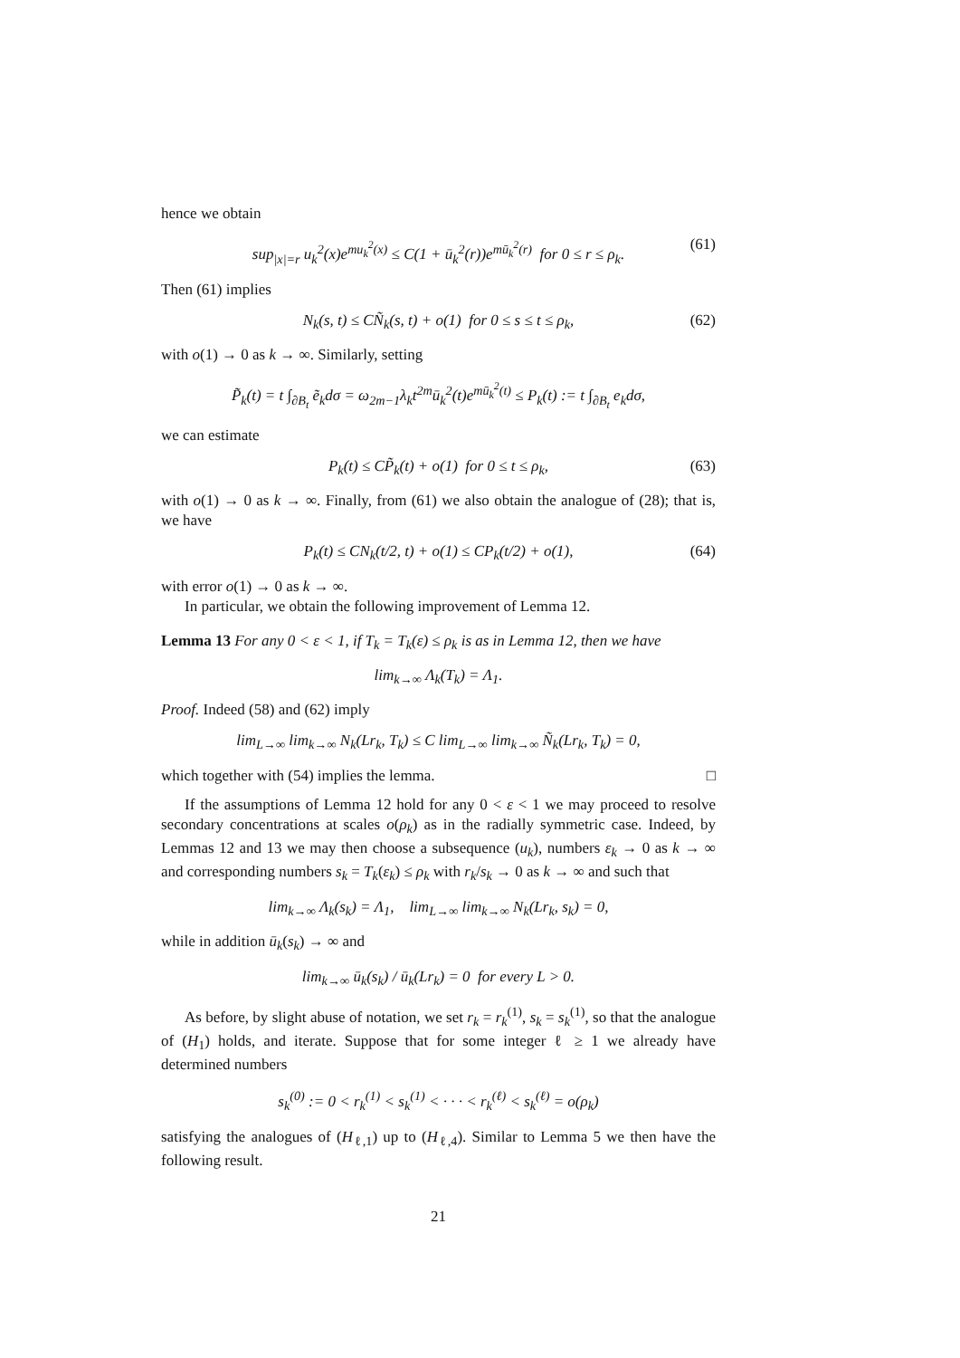hence we obtain
sup<sub>|x|=r</sub> u<sub>k</sub><sup>2</sup>(x)e<sup>mu<sub>k</sub><sup>2</sup>(x)</sup> ≤ C(1 + ū<sub>k</sub><sup>2</sup>(r))e<sup>mū<sub>k</sub><sup>2</sup>(r)</sup> for 0 ≤ r ≤ ρ<sub>k</sub>. (61)
Then (61) implies
N<sub>k</sub>(s, t) ≤ CÑ<sub>k</sub>(s, t) + o(1) for 0 ≤ s ≤ t ≤ ρ<sub>k</sub>, (62)
with o(1) → 0 as k → ∞. Similarly, setting
P̃<sub>k</sub>(t) = t ∫<sub>∂B<sub>t</sub></sub> ẽ<sub>k</sub>dσ = ω<sub>2m−1</sub>λ<sub>k</sub>t<sup>2m</sup>ū<sub>k</sub><sup>2</sup>(t)e<sup>mū<sub>k</sub><sup>2</sup>(t)</sup> ≤ P<sub>k</sub>(t) := t ∫<sub>∂B<sub>t</sub></sub> e<sub>k</sub>dσ,
we can estimate
P<sub>k</sub>(t) ≤ CP̃<sub>k</sub>(t) + o(1) for 0 ≤ t ≤ ρ<sub>k</sub>, (63)
with o(1) → 0 as k → ∞. Finally, from (61) we also obtain the analogue of (28); that is, we have
P<sub>k</sub>(t) ≤ CN<sub>k</sub>(t/2, t) + o(1) ≤ CP<sub>k</sub>(t/2) + o(1), (64)
with error o(1) → 0 as k → ∞.
In particular, we obtain the following improvement of Lemma 12.
Lemma 13 For any 0 < ε < 1, if T<sub>k</sub> = T<sub>k</sub>(ε) ≤ ρ<sub>k</sub> is as in Lemma 12, then we have
lim<sub>k→∞</sub> Λ<sub>k</sub>(T<sub>k</sub>) = Λ<sub>1</sub>.
Proof. Indeed (58) and (62) imply
lim<sub>L→∞</sub> lim<sub>k→∞</sub> N<sub>k</sub>(Lr<sub>k</sub>, T<sub>k</sub>) ≤ C lim<sub>L→∞</sub> lim<sub>k→∞</sub> Ñ<sub>k</sub>(Lr<sub>k</sub>, T<sub>k</sub>) = 0,
which together with (54) implies the lemma. □
If the assumptions of Lemma 12 hold for any 0 < ε < 1 we may proceed to resolve secondary concentrations at scales o(ρ<sub>k</sub>) as in the radially symmetric case. Indeed, by Lemmas 12 and 13 we may then choose a subsequence (u<sub>k</sub>), numbers ε<sub>k</sub> → 0 as k → ∞ and corresponding numbers s<sub>k</sub> = T<sub>k</sub>(ε<sub>k</sub>) ≤ ρ<sub>k</sub> with r<sub>k</sub>/s<sub>k</sub> → 0 as k → ∞ and such that
lim<sub>k→∞</sub> Λ<sub>k</sub>(s<sub>k</sub>) = Λ<sub>1</sub>, lim<sub>L→∞</sub> lim<sub>k→∞</sub> N<sub>k</sub>(Lr<sub>k</sub>, s<sub>k</sub>) = 0,
while in addition ū<sub>k</sub>(s<sub>k</sub>) → ∞ and
lim<sub>k→∞</sub> ū<sub>k</sub>(s<sub>k</sub>) / ū<sub>k</sub>(Lr<sub>k</sub>) = 0 for every L > 0.
As before, by slight abuse of notation, we set r<sub>k</sub> = r<sub>k</sub><sup>(1)</sup>, s<sub>k</sub> = s<sub>k</sub><sup>(1)</sup>, so that the analogue of (H<sub>1</sub>) holds, and iterate. Suppose that for some integer ℓ ≥ 1 we already have determined numbers
s<sub>k</sub><sup>(0)</sup> := 0 < r<sub>k</sub><sup>(1)</sup> < s<sub>k</sub><sup>(1)</sup> < · · · < r<sub>k</sub><sup>(ℓ)</sup> < s<sub>k</sub><sup>(ℓ)</sup> = o(ρ<sub>k</sub>)
satisfying the analogues of (H<sub>ℓ,1</sub>) up to (H<sub>ℓ,4</sub>). Similar to Lemma 5 we then have the following result.
21